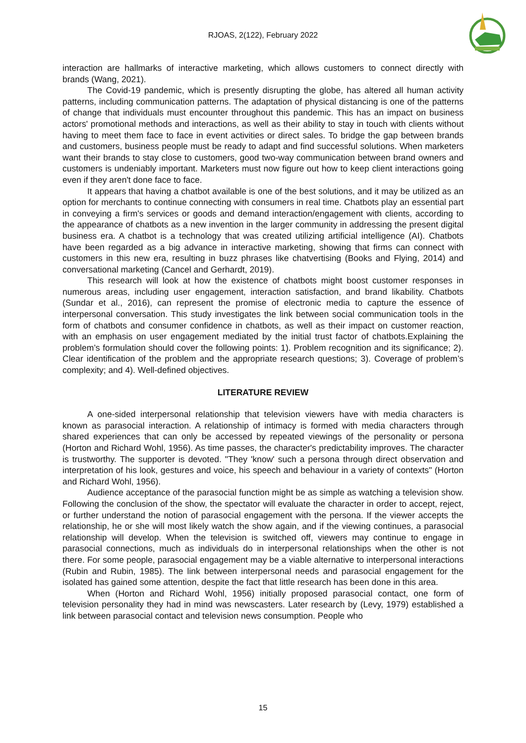RJOAS, 2(122), February 2022
interaction are hallmarks of interactive marketing, which allows customers to connect directly with brands (Wang, 2021).
The Covid-19 pandemic, which is presently disrupting the globe, has altered all human activity patterns, including communication patterns. The adaptation of physical distancing is one of the patterns of change that individuals must encounter throughout this pandemic. This has an impact on business actors' promotional methods and interactions, as well as their ability to stay in touch with clients without having to meet them face to face in event activities or direct sales. To bridge the gap between brands and customers, business people must be ready to adapt and find successful solutions. When marketers want their brands to stay close to customers, good two-way communication between brand owners and customers is undeniably important. Marketers must now figure out how to keep client interactions going even if they aren't done face to face.
It appears that having a chatbot available is one of the best solutions, and it may be utilized as an option for merchants to continue connecting with consumers in real time. Chatbots play an essential part in conveying a firm's services or goods and demand interaction/engagement with clients, according to the appearance of chatbots as a new invention in the larger community in addressing the present digital business era. A chatbot is a technology that was created utilizing artificial intelligence (AI). Chatbots have been regarded as a big advance in interactive marketing, showing that firms can connect with customers in this new era, resulting in buzz phrases like chatvertising (Books and Flying, 2014) and conversational marketing (Cancel and Gerhardt, 2019).
This research will look at how the existence of chatbots might boost customer responses in numerous areas, including user engagement, interaction satisfaction, and brand likability. Chatbots (Sundar et al., 2016), can represent the promise of electronic media to capture the essence of interpersonal conversation. This study investigates the link between social communication tools in the form of chatbots and consumer confidence in chatbots, as well as their impact on customer reaction, with an emphasis on user engagement mediated by the initial trust factor of chatbots.Explaining the problem’s formulation should cover the following points: 1). Problem recognition and its significance; 2). Clear identification of the problem and the appropriate research questions; 3). Coverage of problem’s complexity; and 4). Well-defined objectives.
LITERATURE REVIEW
A one-sided interpersonal relationship that television viewers have with media characters is known as parasocial interaction. A relationship of intimacy is formed with media characters through shared experiences that can only be accessed by repeated viewings of the personality or persona (Horton and Richard Wohl, 1956). As time passes, the character's predictability improves. The character is trustworthy. The supporter is devoted. "They 'know' such a persona through direct observation and interpretation of his look, gestures and voice, his speech and behaviour in a variety of contexts" (Horton and Richard Wohl, 1956).
Audience acceptance of the parasocial function might be as simple as watching a television show. Following the conclusion of the show, the spectator will evaluate the character in order to accept, reject, or further understand the notion of parasocial engagement with the persona. If the viewer accepts the relationship, he or she will most likely watch the show again, and if the viewing continues, a parasocial relationship will develop. When the television is switched off, viewers may continue to engage in parasocial connections, much as individuals do in interpersonal relationships when the other is not there. For some people, parasocial engagement may be a viable alternative to interpersonal interactions (Rubin and Rubin, 1985). The link between interpersonal needs and parasocial engagement for the isolated has gained some attention, despite the fact that little research has been done in this area.
When (Horton and Richard Wohl, 1956) initially proposed parasocial contact, one form of television personality they had in mind was newscasters. Later research by (Levy, 1979) established a link between parasocial contact and television news consumption. People who
15